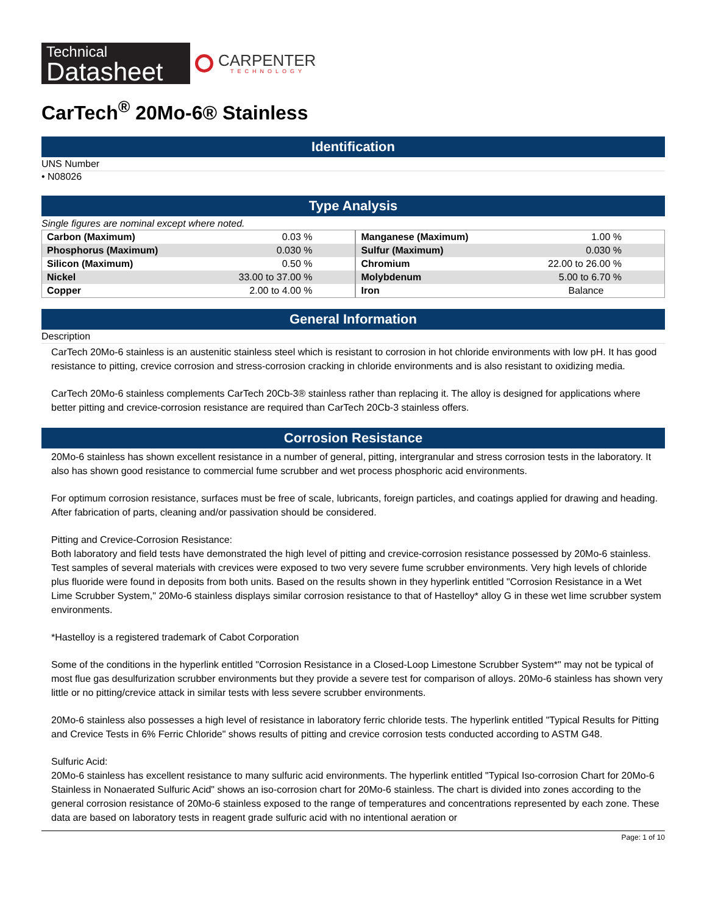Technical
Datasheet
CARPENTER
TECHNOLOGY
CarTech<sup>®</sup> 20Mo-6® Stainless
Identification
UNS Number
• N08026
Type Analysis
Single figures are nominal except where noted.
| Carbon (Maximum) | 0.03 % | Manganese (Maximum) | 1.00 % |
| Phosphorus (Maximum) | 0.030 % | Sulfur (Maximum) | 0.030 % |
| Silicon (Maximum) | 0.50 % | Chromium | 22.00 to 26.00 % |
| Nickel | 33.00 to 37.00 % | Molybdenum | 5.00 to 6.70 % |
| Copper | 2.00 to 4.00 % | Iron | Balance |
General Information
Description
CarTech 20Mo-6 stainless is an austenitic stainless steel which is resistant to corrosion in hot chloride environments with low pH. It has good resistance to pitting, crevice corrosion and stress-corrosion cracking in chloride environments and is also resistant to oxidizing media.
CarTech 20Mo-6 stainless complements CarTech 20Cb-3® stainless rather than replacing it. The alloy is designed for applications where better pitting and crevice-corrosion resistance are required than CarTech 20Cb-3 stainless offers.
Corrosion Resistance
20Mo-6 stainless has shown excellent resistance in a number of general, pitting, intergranular and stress corrosion tests in the laboratory. It also has shown good resistance to commercial fume scrubber and wet process phosphoric acid environments.
For optimum corrosion resistance, surfaces must be free of scale, lubricants, foreign particles, and coatings applied for drawing and heading. After fabrication of parts, cleaning and/or passivation should be considered.
Pitting and Crevice-Corrosion Resistance:
Both laboratory and field tests have demonstrated the high level of pitting and crevice-corrosion resistance possessed by 20Mo-6 stainless. Test samples of several materials with crevices were exposed to two very severe fume scrubber environments. Very high levels of chloride plus fluoride were found in deposits from both units. Based on the results shown in they hyperlink entitled "Corrosion Resistance in a Wet Lime Scrubber System," 20Mo-6 stainless displays similar corrosion resistance to that of Hastelloy* alloy G in these wet lime scrubber system environments.
*Hastelloy is a registered trademark of Cabot Corporation
Some of the conditions in the hyperlink entitled "Corrosion Resistance in a Closed-Loop Limestone Scrubber System*" may not be typical of most flue gas desulfurization scrubber environments but they provide a severe test for comparison of alloys. 20Mo-6 stainless has shown very little or no pitting/crevice attack in similar tests with less severe scrubber environments.
20Mo-6 stainless also possesses a high level of resistance in laboratory ferric chloride tests. The hyperlink entitled "Typical Results for Pitting and Crevice Tests in 6% Ferric Chloride" shows results of pitting and crevice corrosion tests conducted according to ASTM G48.
Sulfuric Acid:
20Mo-6 stainless has excellent resistance to many sulfuric acid environments. The hyperlink entitled "Typical Iso-corrosion Chart for 20Mo-6 Stainless in Nonaerated Sulfuric Acid" shows an iso-corrosion chart for 20Mo-6 stainless. The chart is divided into zones according to the general corrosion resistance of 20Mo-6 stainless exposed to the range of temperatures and concentrations represented by each zone. These data are based on laboratory tests in reagent grade sulfuric acid with no intentional aeration or
Page: 1 of 10